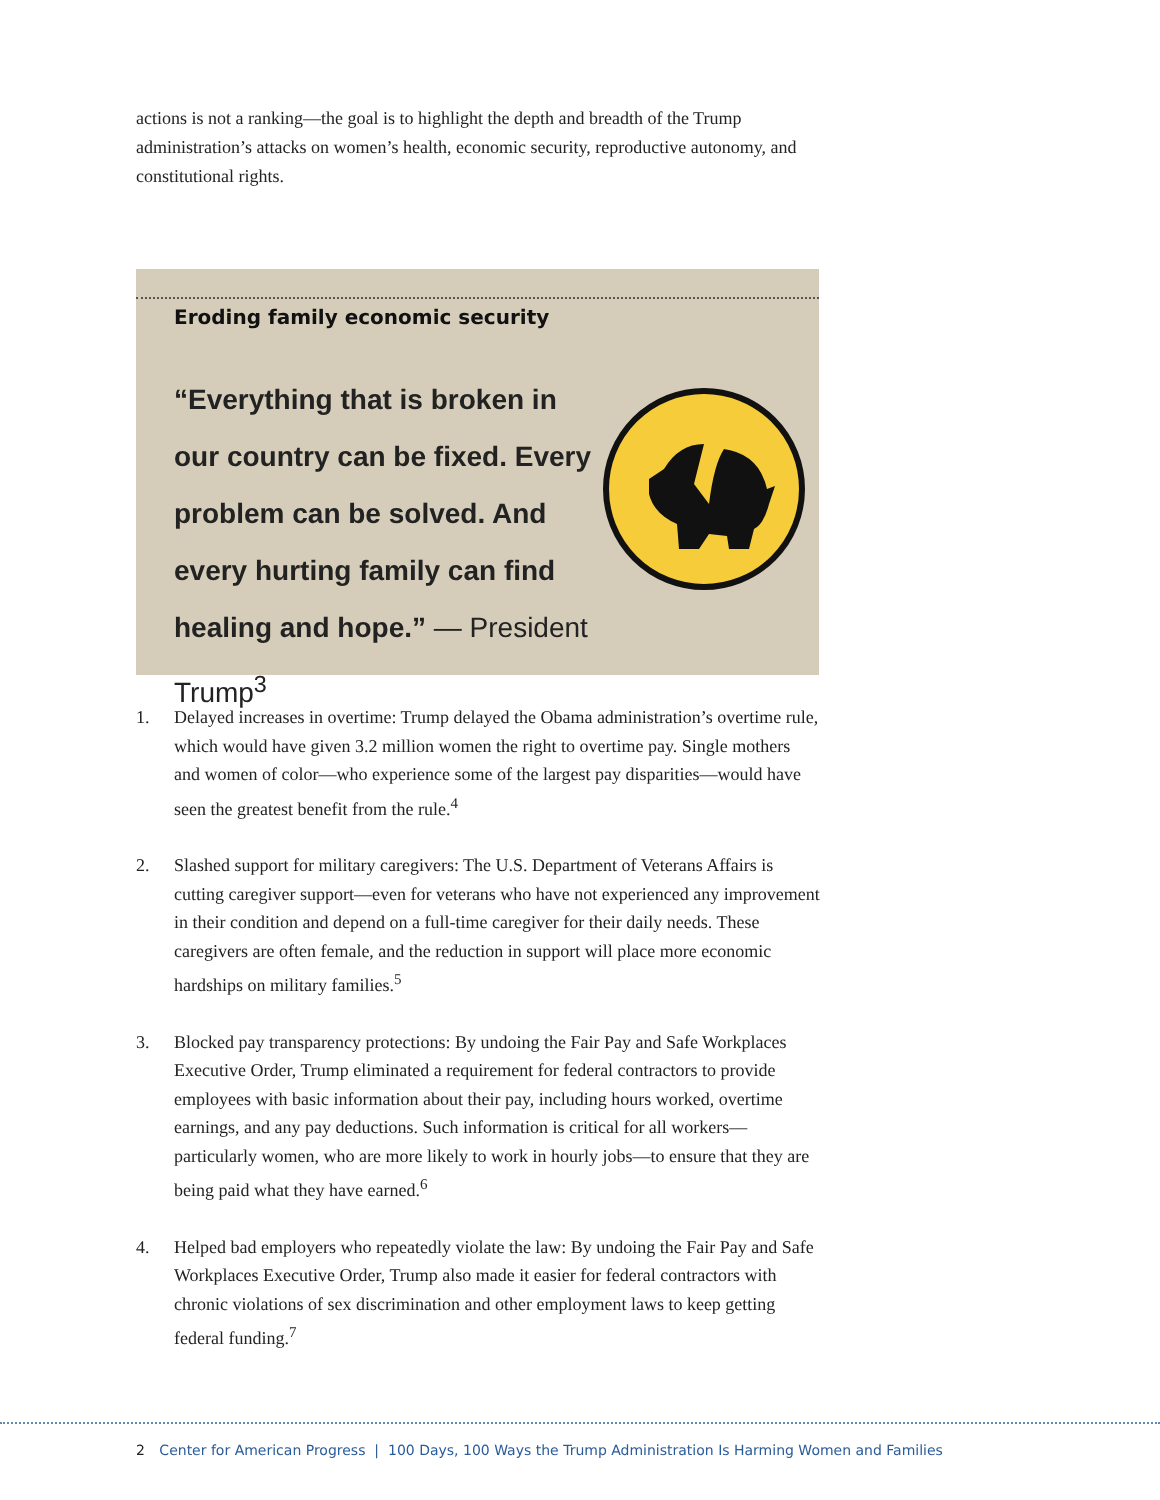actions is not a ranking—the goal is to highlight the depth and breadth of the Trump administration’s attacks on women’s health, economic security, reproductive autonomy, and constitutional rights.
Eroding family economic security
“Everything that is broken in our country can be fixed. Every problem can be solved. And every hurting family can find healing and hope.” — President Trump<sup>3</sup>
1. Delayed increases in overtime: Trump delayed the Obama administration’s overtime rule, which would have given 3.2 million women the right to overtime pay. Single mothers and women of color—who experience some of the largest pay disparities—would have seen the greatest benefit from the rule.<sup>4</sup>
2. Slashed support for military caregivers: The U.S. Department of Veterans Affairs is cutting caregiver support—even for veterans who have not experienced any improvement in their condition and depend on a full-time caregiver for their daily needs. These caregivers are often female, and the reduction in support will place more economic hardships on military families.<sup>5</sup>
3. Blocked pay transparency protections: By undoing the Fair Pay and Safe Workplaces Executive Order, Trump eliminated a requirement for federal contractors to provide employees with basic information about their pay, including hours worked, overtime earnings, and any pay deductions. Such information is critical for all workers—particularly women, who are more likely to work in hourly jobs—to ensure that they are being paid what they have earned.<sup>6</sup>
4. Helped bad employers who repeatedly violate the law: By undoing the Fair Pay and Safe Workplaces Executive Order, Trump also made it easier for federal contractors with chronic violations of sex discrimination and other employment laws to keep getting federal funding.<sup>7</sup>
2 Center for American Progress | 100 Days, 100 Ways the Trump Administration Is Harming Women and Families